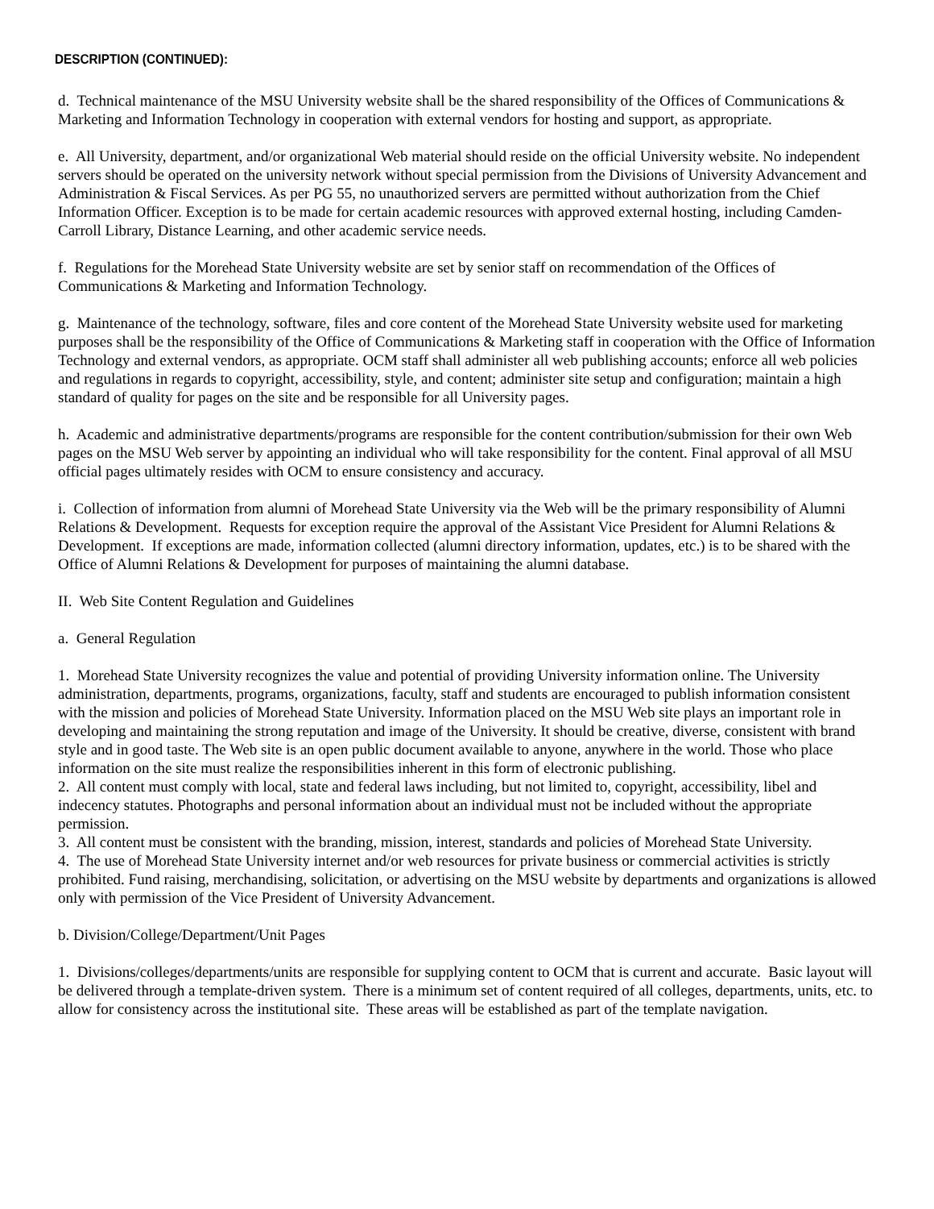DESCRIPTION (CONTINUED):
d. Technical maintenance of the MSU University website shall be the shared responsibility of the Offices of Communications & Marketing and Information Technology in cooperation with external vendors for hosting and support, as appropriate.
e. All University, department, and/or organizational Web material should reside on the official University website. No independent servers should be operated on the university network without special permission from the Divisions of University Advancement and Administration & Fiscal Services. As per PG 55, no unauthorized servers are permitted without authorization from the Chief Information Officer. Exception is to be made for certain academic resources with approved external hosting, including Camden-Carroll Library, Distance Learning, and other academic service needs.
f. Regulations for the Morehead State University website are set by senior staff on recommendation of the Offices of Communications & Marketing and Information Technology.
g. Maintenance of the technology, software, files and core content of the Morehead State University website used for marketing purposes shall be the responsibility of the Office of Communications & Marketing staff in cooperation with the Office of Information Technology and external vendors, as appropriate. OCM staff shall administer all web publishing accounts; enforce all web policies and regulations in regards to copyright, accessibility, style, and content; administer site setup and configuration; maintain a high standard of quality for pages on the site and be responsible for all University pages.
h. Academic and administrative departments/programs are responsible for the content contribution/submission for their own Web pages on the MSU Web server by appointing an individual who will take responsibility for the content. Final approval of all MSU official pages ultimately resides with OCM to ensure consistency and accuracy.
i. Collection of information from alumni of Morehead State University via the Web will be the primary responsibility of Alumni Relations & Development. Requests for exception require the approval of the Assistant Vice President for Alumni Relations & Development. If exceptions are made, information collected (alumni directory information, updates, etc.) is to be shared with the Office of Alumni Relations & Development for purposes of maintaining the alumni database.
II. Web Site Content Regulation and Guidelines
a. General Regulation
1. Morehead State University recognizes the value and potential of providing University information online. The University administration, departments, programs, organizations, faculty, staff and students are encouraged to publish information consistent with the mission and policies of Morehead State University. Information placed on the MSU Web site plays an important role in developing and maintaining the strong reputation and image of the University. It should be creative, diverse, consistent with brand style and in good taste. The Web site is an open public document available to anyone, anywhere in the world. Those who place information on the site must realize the responsibilities inherent in this form of electronic publishing.
2. All content must comply with local, state and federal laws including, but not limited to, copyright, accessibility, libel and indecency statutes. Photographs and personal information about an individual must not be included without the appropriate permission.
3. All content must be consistent with the branding, mission, interest, standards and policies of Morehead State University.
4. The use of Morehead State University internet and/or web resources for private business or commercial activities is strictly prohibited. Fund raising, merchandising, solicitation, or advertising on the MSU website by departments and organizations is allowed only with permission of the Vice President of University Advancement.
b. Division/College/Department/Unit Pages
1. Divisions/colleges/departments/units are responsible for supplying content to OCM that is current and accurate. Basic layout will be delivered through a template-driven system. There is a minimum set of content required of all colleges, departments, units, etc. to allow for consistency across the institutional site. These areas will be established as part of the template navigation.